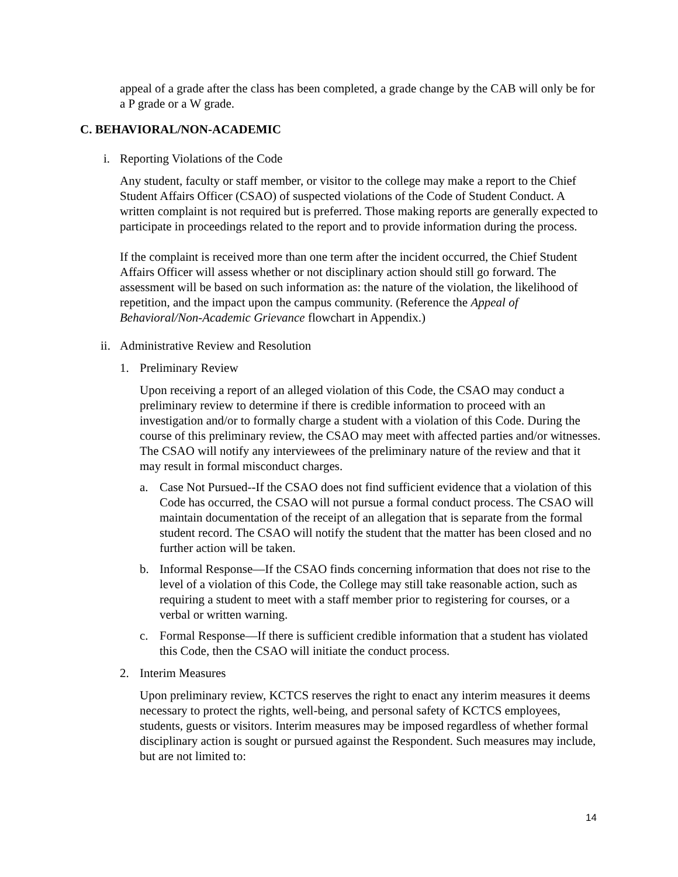appeal of a grade after the class has been completed, a grade change by the CAB will only be for a P grade or a W grade.
C. BEHAVIORAL/NON-ACADEMIC
i. Reporting Violations of the Code
Any student, faculty or staff member, or visitor to the college may make a report to the Chief Student Affairs Officer (CSAO) of suspected violations of the Code of Student Conduct. A written complaint is not required but is preferred. Those making reports are generally expected to participate in proceedings related to the report and to provide information during the process.
If the complaint is received more than one term after the incident occurred, the Chief Student Affairs Officer will assess whether or not disciplinary action should still go forward. The assessment will be based on such information as: the nature of the violation, the likelihood of repetition, and the impact upon the campus community. (Reference the Appeal of Behavioral/Non-Academic Grievance flowchart in Appendix.)
ii. Administrative Review and Resolution
1. Preliminary Review
Upon receiving a report of an alleged violation of this Code, the CSAO may conduct a preliminary review to determine if there is credible information to proceed with an investigation and/or to formally charge a student with a violation of this Code. During the course of this preliminary review, the CSAO may meet with affected parties and/or witnesses. The CSAO will notify any interviewees of the preliminary nature of the review and that it may result in formal misconduct charges.
a. Case Not Pursued--If the CSAO does not find sufficient evidence that a violation of this Code has occurred, the CSAO will not pursue a formal conduct process. The CSAO will maintain documentation of the receipt of an allegation that is separate from the formal student record. The CSAO will notify the student that the matter has been closed and no further action will be taken.
b. Informal Response—If the CSAO finds concerning information that does not rise to the level of a violation of this Code, the College may still take reasonable action, such as requiring a student to meet with a staff member prior to registering for courses, or a verbal or written warning.
c. Formal Response—If there is sufficient credible information that a student has violated this Code, then the CSAO will initiate the conduct process.
2. Interim Measures
Upon preliminary review, KCTCS reserves the right to enact any interim measures it deems necessary to protect the rights, well-being, and personal safety of KCTCS employees, students, guests or visitors. Interim measures may be imposed regardless of whether formal disciplinary action is sought or pursued against the Respondent. Such measures may include, but are not limited to:
14